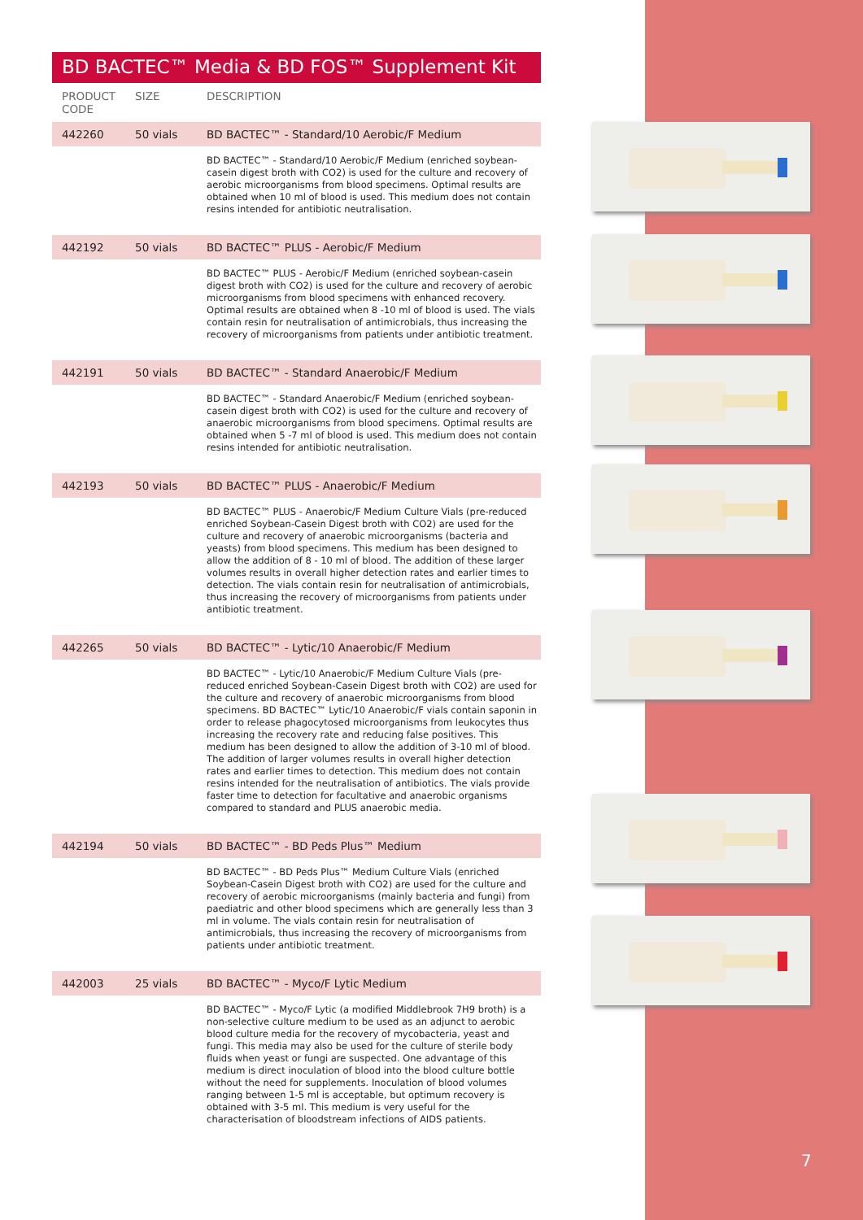BD BACTEC™ Media & BD FOS™ Supplement Kit
| PRODUCT CODE | SIZE | DESCRIPTION |
| --- | --- | --- |
| 442260 | 50 vials | BD BACTEC™ - Standard/10 Aerobic/F Medium |
| | | BD BACTEC™ - Standard/10 Aerobic/F Medium (enriched soybean-casein digest broth with CO2) is used for the culture and recovery of aerobic microorganisms from blood specimens. Optimal results are obtained when 10 ml of blood is used. This medium does not contain resins intended for antibiotic neutralisation. |
| 442192 | 50 vials | BD BACTEC™ PLUS - Aerobic/F Medium |
| | | BD BACTEC™ PLUS - Aerobic/F Medium (enriched soybean-casein digest broth with CO2) is used for the culture and recovery of aerobic microorganisms from blood specimens with enhanced recovery. Optimal results are obtained when 8 -10 ml of blood is used. The vials contain resin for neutralisation of antimicrobials, thus increasing the recovery of microorganisms from patients under antibiotic treatment. |
| 442191 | 50 vials | BD BACTEC™ - Standard Anaerobic/F Medium |
| | | BD BACTEC™ - Standard Anaerobic/F Medium (enriched soybean-casein digest broth with CO2) is used for the culture and recovery of anaerobic microorganisms from blood specimens. Optimal results are obtained when 5 -7 ml of blood is used. This medium does not contain resins intended for antibiotic neutralisation. |
| 442193 | 50 vials | BD BACTEC™ PLUS - Anaerobic/F Medium |
| | | BD BACTEC™ PLUS - Anaerobic/F Medium Culture Vials (pre-reduced enriched Soybean-Casein Digest broth with CO2) are used for the culture and recovery of anaerobic microorganisms (bacteria and yeasts) from blood specimens. This medium has been designed to allow the addition of 8 - 10 ml of blood. The addition of these larger volumes results in overall higher detection rates and earlier times to detection. The vials contain resin for neutralisation of antimicrobials, thus increasing the recovery of microorganisms from patients under antibiotic treatment. |
| 442265 | 50 vials | BD BACTEC™ - Lytic/10 Anaerobic/F Medium |
| | | BD BACTEC™ - Lytic/10 Anaerobic/F Medium Culture Vials (pre-reduced enriched Soybean-Casein Digest broth with CO2) are used for the culture and recovery of anaerobic microorganisms from blood specimens. BD BACTEC™ Lytic/10 Anaerobic/F vials contain saponin in order to release phagocytosed microorganisms from leukocytes thus increasing the recovery rate and reducing false positives. This medium has been designed to allow the addition of 3-10 ml of blood. The addition of larger volumes results in overall higher detection rates and earlier times to detection. This medium does not contain resins intended for the neutralisation of antibiotics. The vials provide faster time to detection for facultative and anaerobic organisms compared to standard and PLUS anaerobic media. |
| 442194 | 50 vials | BD BACTEC™ - BD Peds Plus™ Medium |
| | | BD BACTEC™ - BD Peds Plus™ Medium Culture Vials (enriched Soybean-Casein Digest broth with CO2) are used for the culture and recovery of aerobic microorganisms (mainly bacteria and fungi) from paediatric and other blood specimens which are generally less than 3 ml in volume. The vials contain resin for neutralisation of antimicrobials, thus increasing the recovery of microorganisms from patients under antibiotic treatment. |
| 442003 | 25 vials | BD BACTEC™ - Myco/F Lytic Medium |
| | | BD BACTEC™ - Myco/F Lytic (a modified Middlebrook 7H9 broth) is a non-selective culture medium to be used as an adjunct to aerobic blood culture media for the recovery of mycobacteria, yeast and fungi. This media may also be used for the culture of sterile body fluids when yeast or fungi are suspected. One advantage of this medium is direct inoculation of blood into the blood culture bottle without the need for supplements. Inoculation of blood volumes ranging between 1-5 ml is acceptable, but optimum recovery is obtained with 3-5 ml. This medium is very useful for the characterisation of bloodstream infections of AIDS patients. |
7